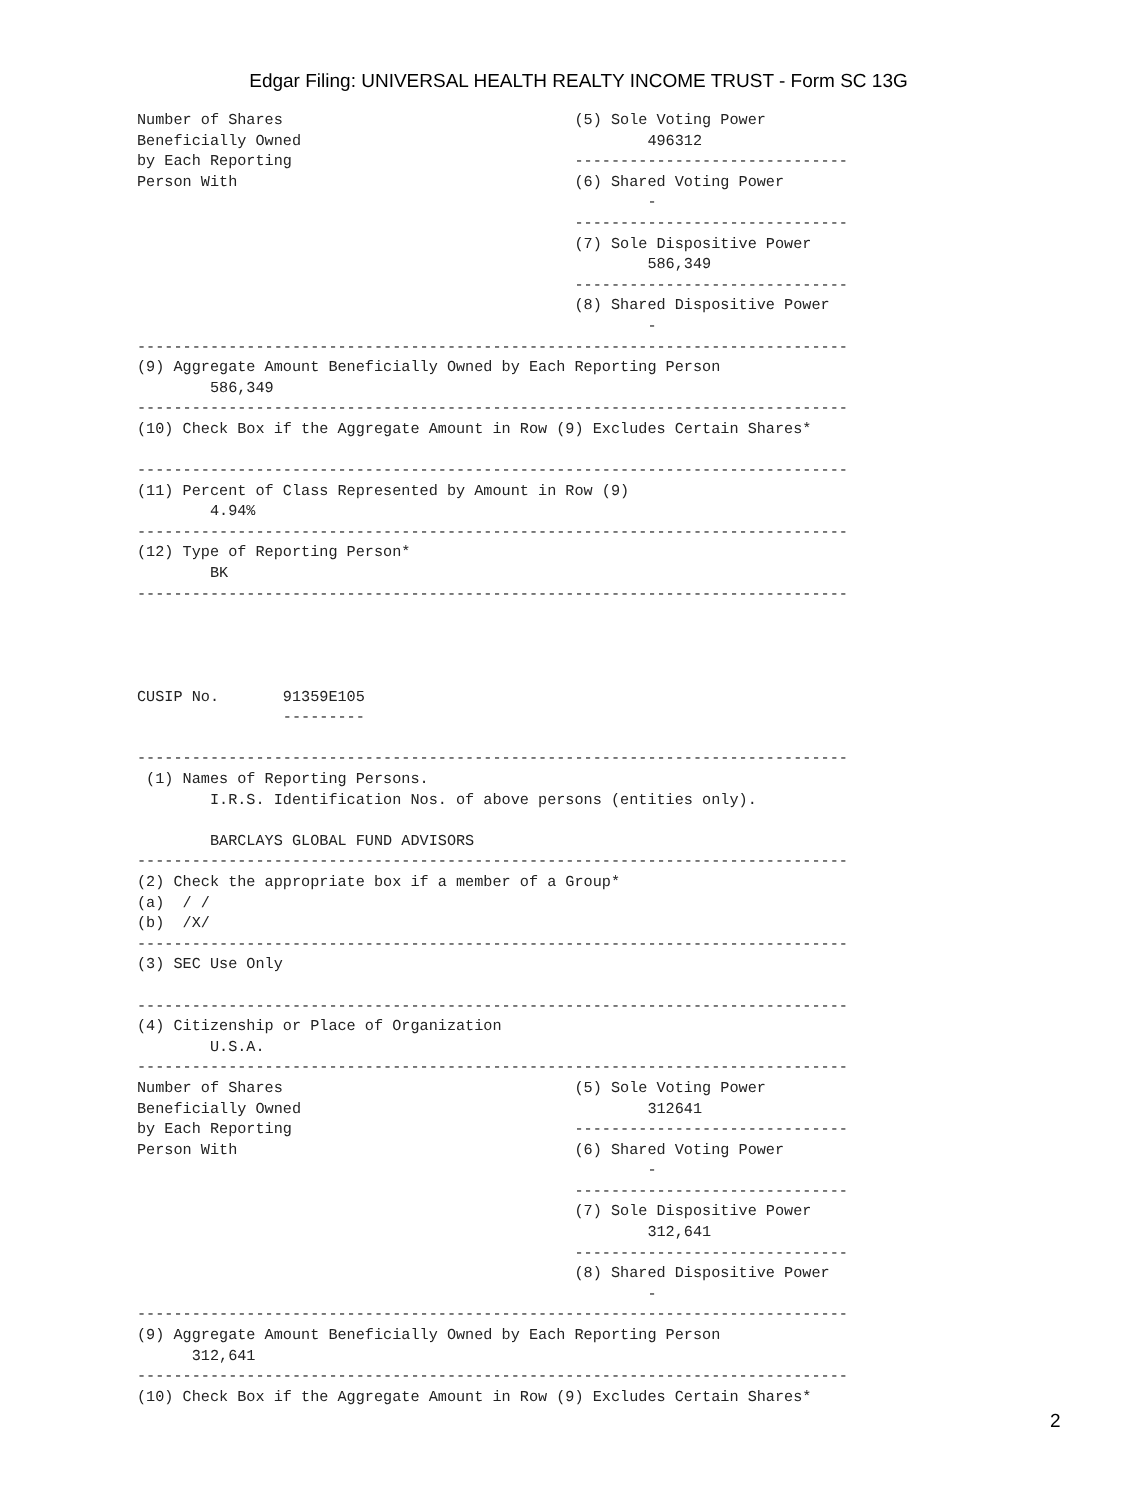Edgar Filing: UNIVERSAL HEALTH REALTY INCOME TRUST - Form SC 13G
Number of Shares                                (5) Sole Voting Power
Beneficially Owned                                      496312
by Each Reporting                               ------------------------------
Person With                                     (6) Shared Voting Power
                                                        -
                                                ------------------------------
                                                (7) Sole Dispositive Power
                                                        586,349
                                                ------------------------------
                                                (8) Shared Dispositive Power
                                                        -
------------------------------------------------------------------------------
(9) Aggregate Amount Beneficially Owned by Each Reporting Person
        586,349
------------------------------------------------------------------------------
(10) Check Box if the Aggregate Amount in Row (9) Excludes Certain Shares*

------------------------------------------------------------------------------
(11) Percent of Class Represented by Amount in Row (9)
        4.94%
------------------------------------------------------------------------------
(12) Type of Reporting Person*
        BK
------------------------------------------------------------------------------




CUSIP No.       91359E105
                ---------

------------------------------------------------------------------------------
 (1) Names of Reporting Persons.
        I.R.S. Identification Nos. of above persons (entities only).

        BARCLAYS GLOBAL FUND ADVISORS
------------------------------------------------------------------------------
(2) Check the appropriate box if a member of a Group*
(a)  / /
(b)  /X/
------------------------------------------------------------------------------
(3) SEC Use Only

------------------------------------------------------------------------------
(4) Citizenship or Place of Organization
        U.S.A.
------------------------------------------------------------------------------
Number of Shares                                (5) Sole Voting Power
Beneficially Owned                                      312641
by Each Reporting                               ------------------------------
Person With                                     (6) Shared Voting Power
                                                        -
                                                ------------------------------
                                                (7) Sole Dispositive Power
                                                        312,641
                                                ------------------------------
                                                (8) Shared Dispositive Power
                                                        -
------------------------------------------------------------------------------
(9) Aggregate Amount Beneficially Owned by Each Reporting Person
      312,641
------------------------------------------------------------------------------
(10) Check Box if the Aggregate Amount in Row (9) Excludes Certain Shares*
2